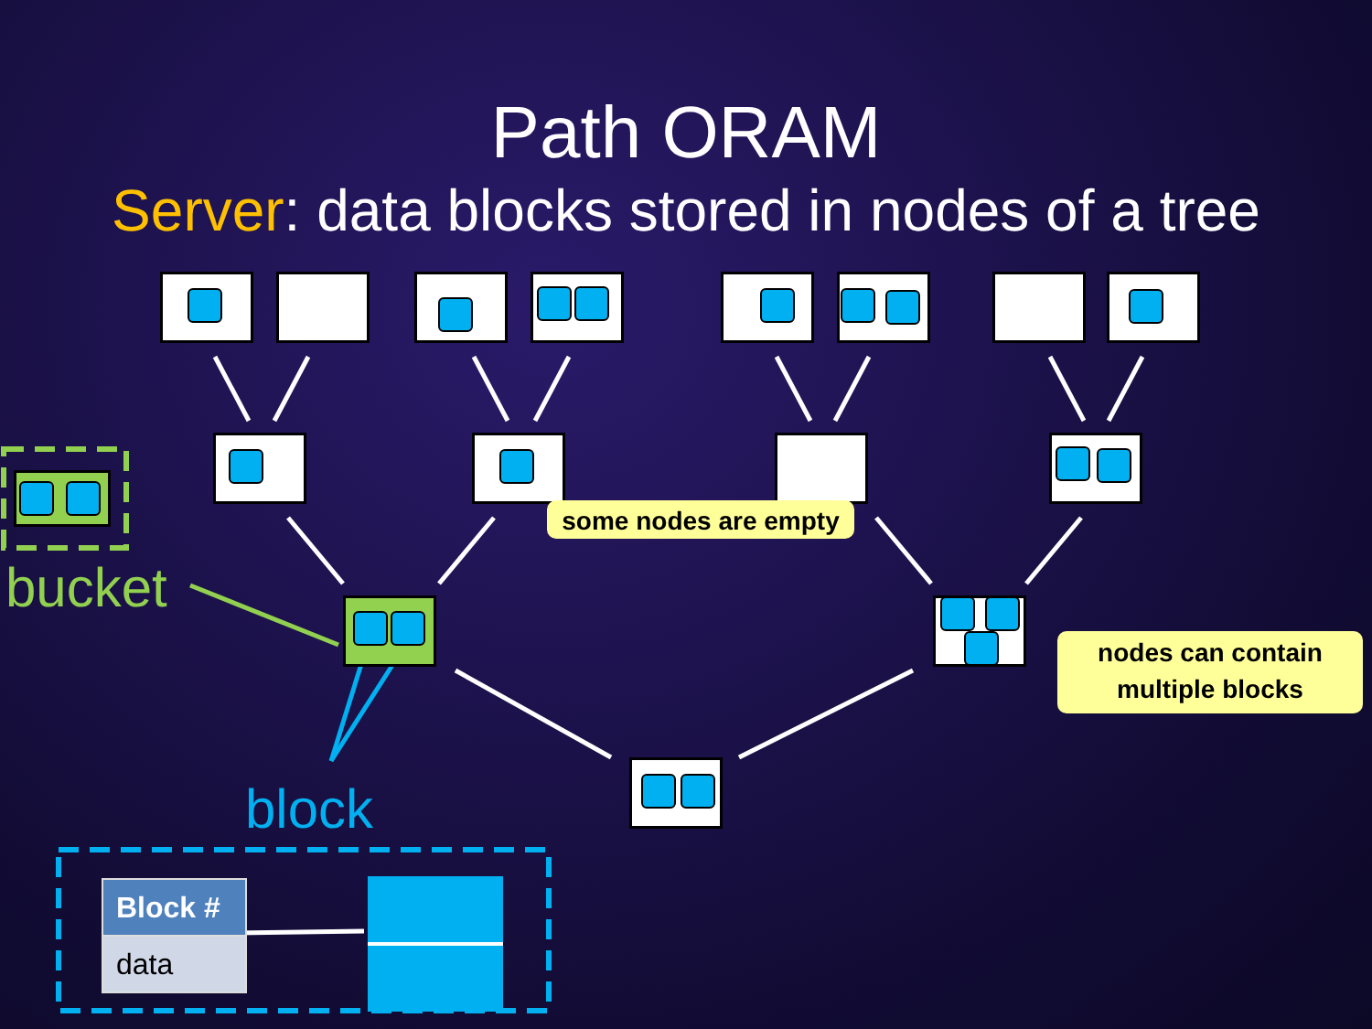Path ORAM
Server: data blocks stored in nodes of a tree
some nodes are empty
nodes can contain
multiple blocks
bucket
block
| Block # |
| --- |
| data |